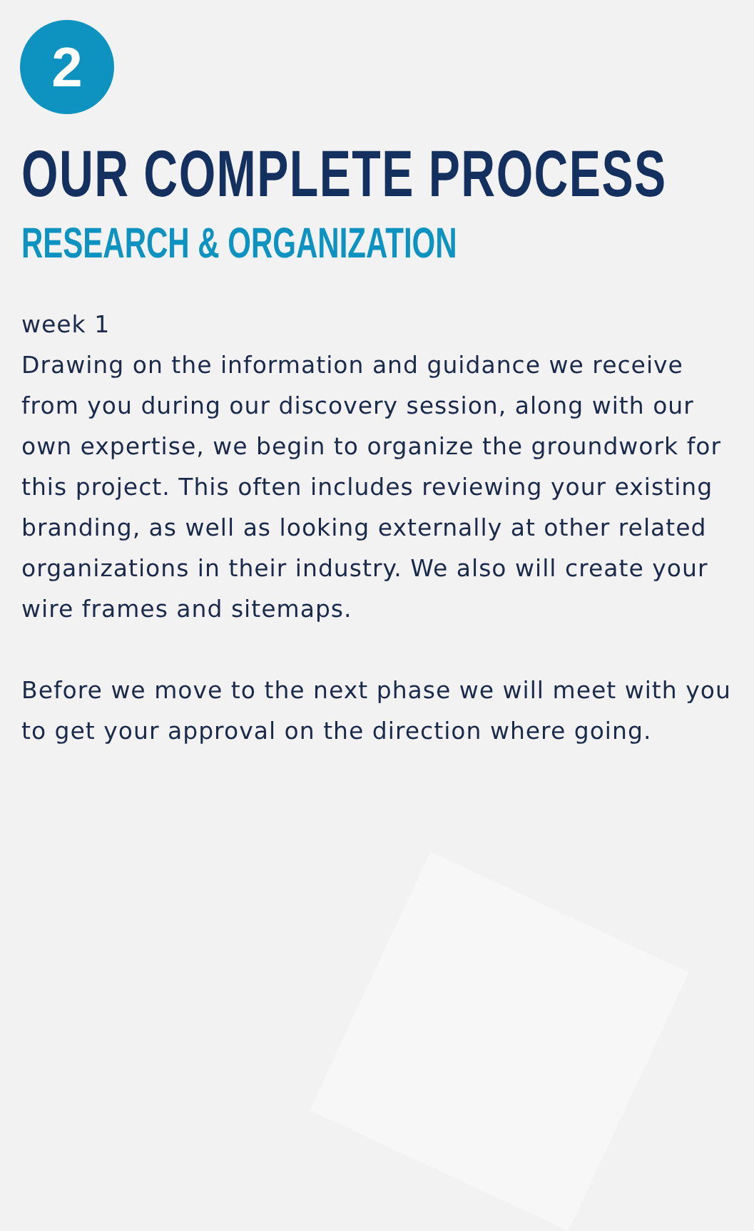2
OUR COMPLETE PROCESS
RESEARCH & ORGANIZATION
week 1
Drawing on the information and guidance we receive from you during our discovery session, along with our own expertise, we begin to organize the groundwork for this project. This often includes reviewing your existing branding, as well as looking externally at other related organizations in their industry. We also will create your wire frames and sitemaps.
Before we move to the next phase we will meet with you to get your approval on the direction where going.